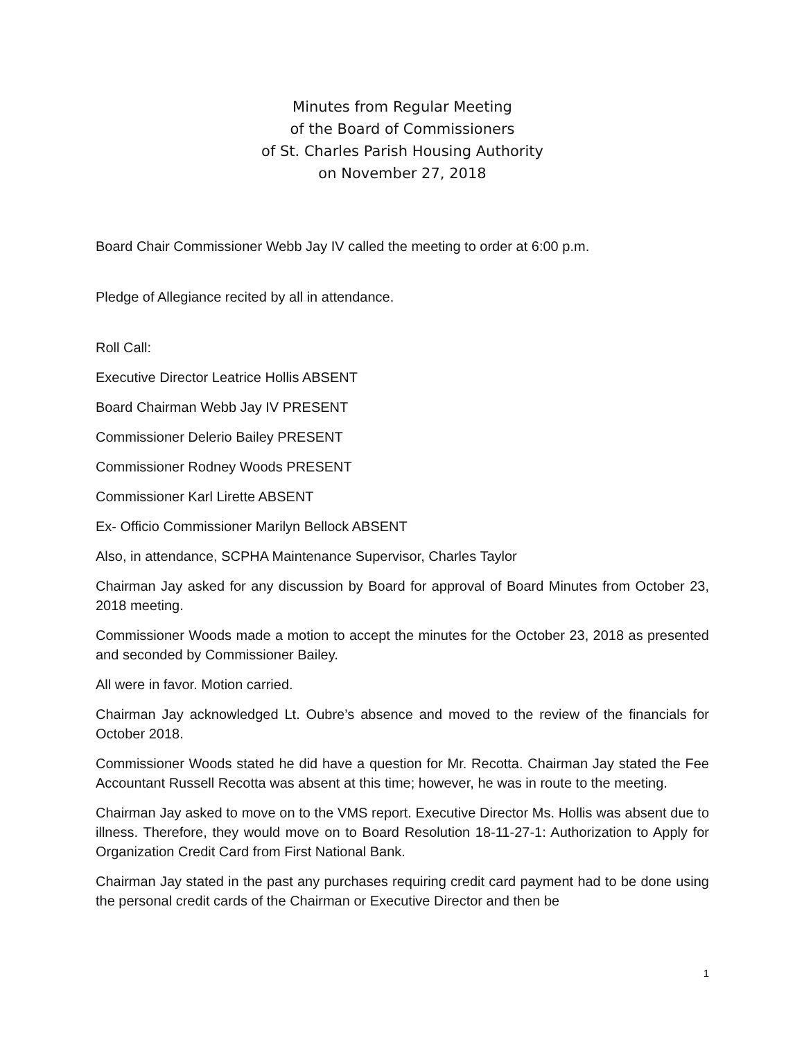Minutes from Regular Meeting
of the Board of Commissioners
of St. Charles Parish Housing Authority
on November 27, 2018
Board Chair Commissioner Webb Jay IV called the meeting to order at 6:00 p.m.
Pledge of Allegiance recited by all in attendance.
Roll Call:
Executive Director Leatrice Hollis ABSENT
Board Chairman Webb Jay IV PRESENT
Commissioner Delerio Bailey PRESENT
Commissioner Rodney Woods PRESENT
Commissioner Karl Lirette ABSENT
Ex- Officio Commissioner Marilyn Bellock ABSENT
Also, in attendance, SCPHA Maintenance Supervisor, Charles Taylor
Chairman Jay asked for any discussion by Board for approval of Board Minutes from October 23, 2018 meeting.
Commissioner Woods made a motion to accept the minutes for the October 23, 2018 as presented and seconded by Commissioner Bailey.
All were in favor. Motion carried.
Chairman Jay acknowledged Lt. Oubre’s absence and moved to the review of the financials for October 2018.
Commissioner Woods stated he did have a question for Mr. Recotta. Chairman Jay stated the Fee Accountant Russell Recotta was absent at this time; however, he was in route to the meeting.
Chairman Jay asked to move on to the VMS report. Executive Director Ms. Hollis was absent due to illness. Therefore, they would move on to Board Resolution 18-11-27-1: Authorization to Apply for Organization Credit Card from First National Bank.
Chairman Jay stated in the past any purchases requiring credit card payment had to be done using the personal credit cards of the Chairman or Executive Director and then be
1